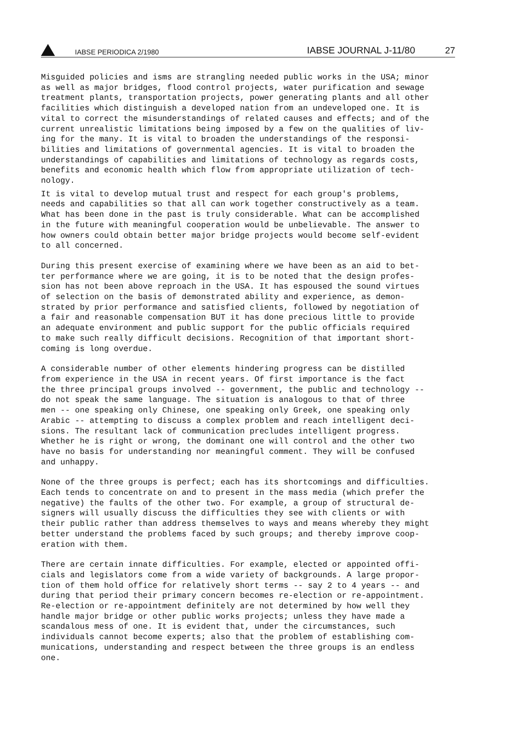IABSE PERIODICA 2/1980 IABSE JOURNAL J-11/80 27
Misguided policies and isms are strangling needed public works in the USA; minor as well as major bridges, flood control projects, water purification and sewage treatment plants, transportation projects, power generating plants and all other facilities which distinguish a developed nation from an undeveloped one. It is vital to correct the misunderstandings of related causes and effects; and of the current unrealistic limitations being imposed by a few on the qualities of liv- ing for the many. It is vital to broaden the understandings of the responsi- bilities and limitations of governmental agencies. It is vital to broaden the understandings of capabilities and limitations of technology as regards costs, benefits and economic health which flow from appropriate utilization of tech- nology.
It is vital to develop mutual trust and respect for each group's problems, needs and capabilities so that all can work together constructively as a team. What has been done in the past is truly considerable. What can be accomplished in the future with meaningful cooperation would be unbelievable. The answer to how owners could obtain better major bridge projects would become self-evident to all concerned.
During this present exercise of examining where we have been as an aid to bet- ter performance where we are going, it is to be noted that the design profes- sion has not been above reproach in the USA. It has espoused the sound virtues of selection on the basis of demonstrated ability and experience, as demon- strated by prior performance and satisfied clients, followed by negotiation of a fair and reasonable compensation BUT it has done precious little to provide an adequate environment and public support for the public officials required to make such really difficult decisions. Recognition of that important short- coming is long overdue.
A considerable number of other elements hindering progress can be distilled from experience in the USA in recent years. Of first importance is the fact the three principal groups involved -- government, the public and technology -- do not speak the same language. The situation is analogous to that of three men -- one speaking only Chinese, one speaking only Greek, one speaking only Arabic -- attempting to discuss a complex problem and reach intelligent deci- sions. The resultant lack of communication precludes intelligent progress. Whether he is right or wrong, the dominant one will control and the other two have no basis for understanding nor meaningful comment. They will be confused and unhappy.
None of the three groups is perfect; each has its shortcomings and difficulties. Each tends to concentrate on and to present in the mass media (which prefer the negative) the faults of the other two. For example, a group of structural de- signers will usually discuss the difficulties they see with clients or with their public rather than address themselves to ways and means whereby they might better understand the problems faced by such groups; and thereby improve coop- eration with them.
There are certain innate difficulties. For example, elected or appointed offi- cials and legislators come from a wide variety of backgrounds. A large propor- tion of them hold office for relatively short terms -- say 2 to 4 years -- and during that period their primary concern becomes re-election or re-appointment. Re-election or re-appointment definitely are not determined by how well they handle major bridge or other public works projects; unless they have made a scandalous mess of one. It is evident that, under the circumstances, such individuals cannot become experts; also that the problem of establishing com- munications, understanding and respect between the three groups is an endless one.